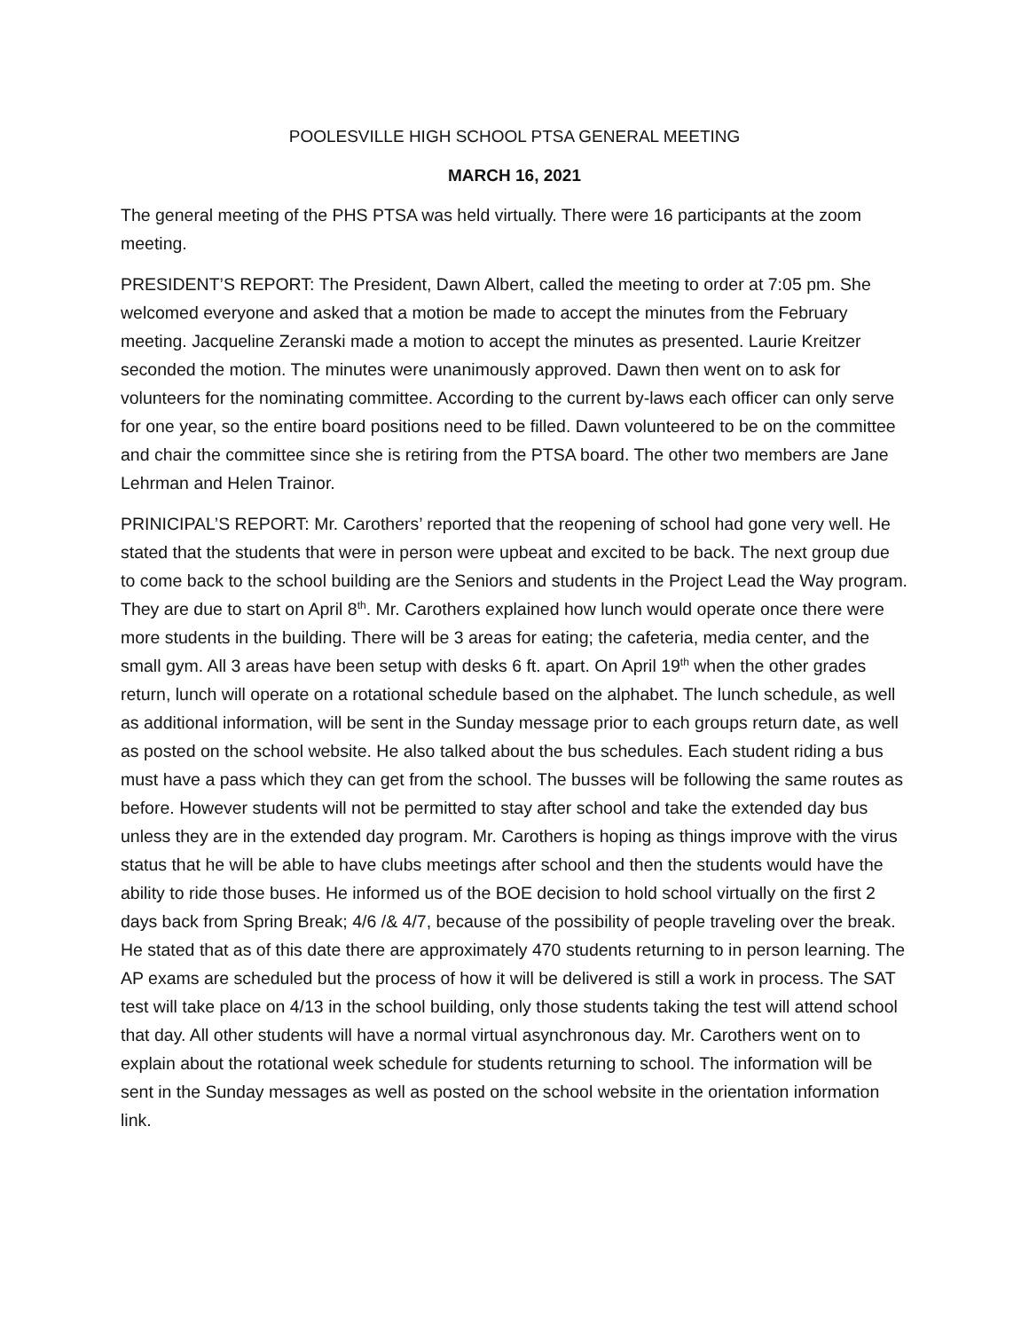POOLESVILLE HIGH SCHOOL PTSA GENERAL MEETING
MARCH 16, 2021
The general meeting of the PHS PTSA was held virtually. There were 16 participants at the zoom meeting.
PRESIDENT’S REPORT: The President, Dawn Albert, called the meeting to order at 7:05 pm. She welcomed everyone and asked that a motion be made to accept the minutes from the February meeting. Jacqueline Zeranski made a motion to accept the minutes as presented. Laurie Kreitzer seconded the motion. The minutes were unanimously approved. Dawn then went on to ask for volunteers for the nominating committee. According to the current by-laws each officer can only serve for one year, so the entire board positions need to be filled. Dawn volunteered to be on the committee and chair the committee since she is retiring from the PTSA board. The other two members are Jane Lehrman and Helen Trainor.
PRINICIPAL’S REPORT: Mr. Carothers’ reported that the reopening of school had gone very well. He stated that the students that were in person were upbeat and excited to be back. The next group due to come back to the school building are the Seniors and students in the Project Lead the Way program. They are due to start on April 8<sup>th</sup>. Mr. Carothers explained how lunch would operate once there were more students in the building. There will be 3 areas for eating; the cafeteria, media center, and the small gym. All 3 areas have been setup with desks 6 ft. apart. On April 19<sup>th</sup> when the other grades return, lunch will operate on a rotational schedule based on the alphabet. The lunch schedule, as well as additional information, will be sent in the Sunday message prior to each groups return date, as well as posted on the school website. He also talked about the bus schedules. Each student riding a bus must have a pass which they can get from the school. The busses will be following the same routes as before. However students will not be permitted to stay after school and take the extended day bus unless they are in the extended day program. Mr. Carothers is hoping as things improve with the virus status that he will be able to have clubs meetings after school and then the students would have the ability to ride those buses. He informed us of the BOE decision to hold school virtually on the first 2 days back from Spring Break; 4/6 /& 4/7, because of the possibility of people traveling over the break. He stated that as of this date there are approximately 470 students returning to in person learning. The AP exams are scheduled but the process of how it will be delivered is still a work in process. The SAT test will take place on 4/13 in the school building, only those students taking the test will attend school that day. All other students will have a normal virtual asynchronous day. Mr. Carothers went on to explain about the rotational week schedule for students returning to school. The information will be sent in the Sunday messages as well as posted on the school website in the orientation information link.